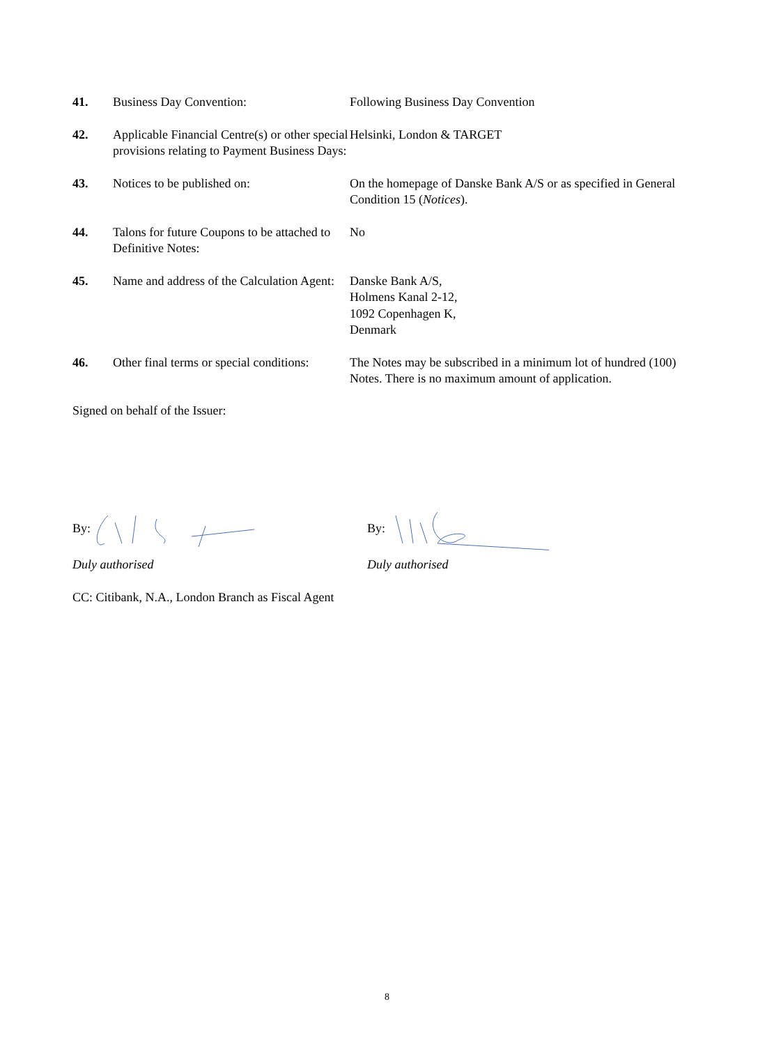41. Business Day Convention: Following Business Day Convention
42. Applicable Financial Centre(s) or other special provisions relating to Payment Business Days:
Helsinki, London & TARGET
43. Notices to be published on: On the homepage of Danske Bank A/S or as specified in General Condition 15 (Notices).
44. Talons for future Coupons to be attached to Definitive Notes:
No
45. Name and address of the Calculation Agent:
Danske Bank A/S,
Holmens Kanal 2-12,
1092 Copenhagen K,
Denmark
46. Other final terms or special conditions:
The Notes may be subscribed in a minimum lot of hundred (100) Notes. There is no maximum amount of application.
Signed on behalf of the Issuer:
By: By:
Duly authorised Duly authorised
CC: Citibank, N.A., London Branch as Fiscal Agent
8